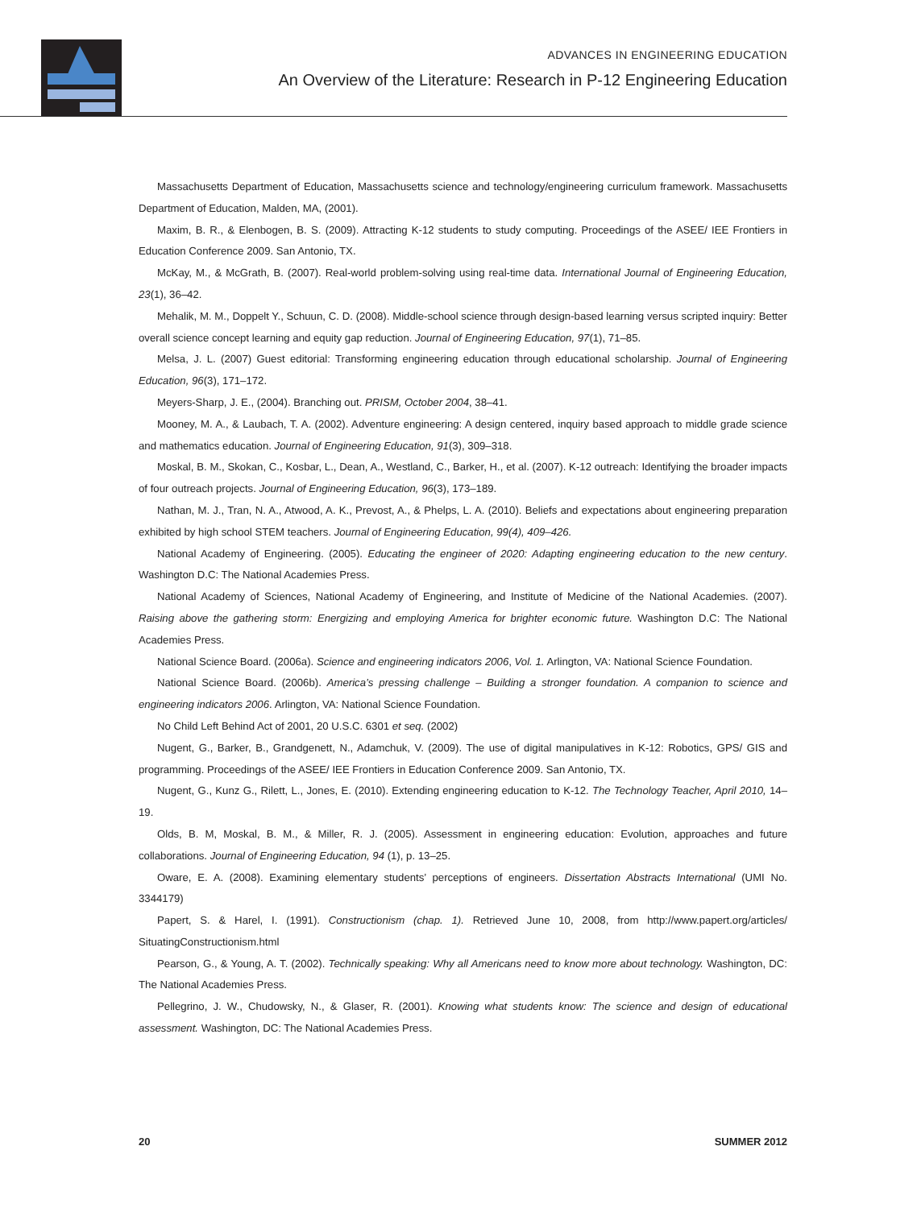ADVANCES IN ENGINEERING EDUCATION
An Overview of the Literature: Research in P-12 Engineering Education
Massachusetts Department of Education, Massachusetts science and technology/engineering curriculum framework. Massachusetts Department of Education, Malden, MA, (2001).
Maxim, B. R., & Elenbogen, B. S. (2009). Attracting K-12 students to study computing. Proceedings of the ASEE/ IEE Frontiers in Education Conference 2009. San Antonio, TX.
McKay, M., & McGrath, B. (2007). Real-world problem-solving using real-time data. International Journal of Engineering Education, 23(1), 36–42.
Mehalik, M. M., Doppelt Y., Schuun, C. D. (2008). Middle-school science through design-based learning versus scripted inquiry: Better overall science concept learning and equity gap reduction. Journal of Engineering Education, 97(1), 71–85.
Melsa, J. L. (2007) Guest editorial: Transforming engineering education through educational scholarship. Journal of Engineering Education, 96(3), 171–172.
Meyers-Sharp, J. E., (2004). Branching out. PRISM, October 2004, 38–41.
Mooney, M. A., & Laubach, T. A. (2002). Adventure engineering: A design centered, inquiry based approach to middle grade science and mathematics education. Journal of Engineering Education, 91(3), 309–318.
Moskal, B. M., Skokan, C., Kosbar, L., Dean, A., Westland, C., Barker, H., et al. (2007). K-12 outreach: Identifying the broader impacts of four outreach projects. Journal of Engineering Education, 96(3), 173–189.
Nathan, M. J., Tran, N. A., Atwood, A. K., Prevost, A., & Phelps, L. A. (2010). Beliefs and expectations about engineering preparation exhibited by high school STEM teachers. Journal of Engineering Education, 99(4), 409–426.
National Academy of Engineering. (2005). Educating the engineer of 2020: Adapting engineering education to the new century. Washington D.C: The National Academies Press.
National Academy of Sciences, National Academy of Engineering, and Institute of Medicine of the National Academies. (2007). Raising above the gathering storm: Energizing and employing America for brighter economic future. Washington D.C: The National Academies Press.
National Science Board. (2006a). Science and engineering indicators 2006, Vol. 1. Arlington, VA: National Science Foundation.
National Science Board. (2006b). America’s pressing challenge – Building a stronger foundation. A companion to science and engineering indicators 2006. Arlington, VA: National Science Foundation.
No Child Left Behind Act of 2001, 20 U.S.C. 6301 et seq. (2002)
Nugent, G., Barker, B., Grandgenett, N., Adamchuk, V. (2009). The use of digital manipulatives in K-12: Robotics, GPS/ GIS and programming. Proceedings of the ASEE/ IEE Frontiers in Education Conference 2009. San Antonio, TX.
Nugent, G., Kunz G., Rilett, L., Jones, E. (2010). Extending engineering education to K-12. The Technology Teacher, April 2010, 14–19.
Olds, B. M, Moskal, B. M., & Miller, R. J. (2005). Assessment in engineering education: Evolution, approaches and future collaborations. Journal of Engineering Education, 94 (1), p. 13–25.
Oware, E. A. (2008). Examining elementary students’ perceptions of engineers. Dissertation Abstracts International (UMI No. 3344179)
Papert, S. & Harel, I. (1991). Constructionism (chap. 1). Retrieved June 10, 2008, from http://www.papert.org/articles/ SituatingConstructionism.html
Pearson, G., & Young, A. T. (2002). Technically speaking: Why all Americans need to know more about technology. Washington, DC: The National Academies Press.
Pellegrino, J. W., Chudowsky, N., & Glaser, R. (2001). Knowing what students know: The science and design of educational assessment. Washington, DC: The National Academies Press.
20 SUMMER 2012